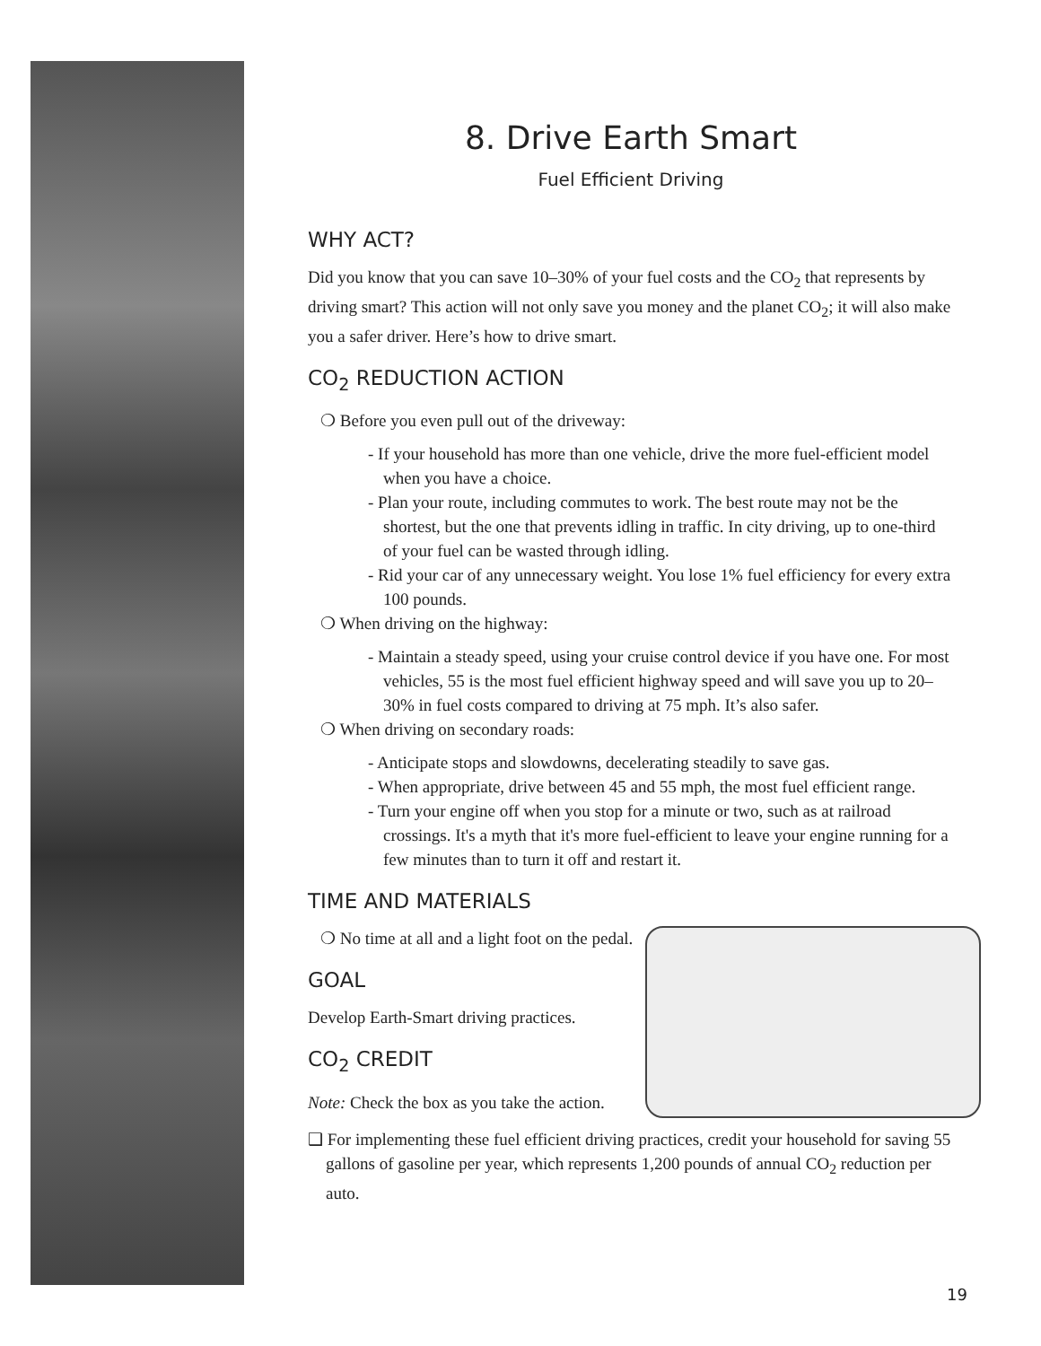8. Drive Earth Smart
Fuel Efficient Driving
WHY ACT?
Did you know that you can save 10–30% of your fuel costs and the CO<sub>2</sub> that represents by driving smart? This action will not only save you money and the planet CO<sub>2</sub>; it will also make you a safer driver. Here’s how to drive smart.
CO<sub>2</sub> REDUCTION ACTION
❍ Before you even pull out of the driveway:
- If your household has more than one vehicle, drive the more fuel-efficient model when you have a choice.
- Plan your route, including commutes to work. The best route may not be the shortest, but the one that prevents idling in traffic. In city driving, up to one-third of your fuel can be wasted through idling.
- Rid your car of any unnecessary weight. You lose 1% fuel efficiency for every extra 100 pounds.
❍ When driving on the highway:
- Maintain a steady speed, using your cruise control device if you have one. For most vehicles, 55 is the most fuel efficient highway speed and will save you up to 20–30% in fuel costs compared to driving at 75 mph. It’s also safer.
❍ When driving on secondary roads:
- Anticipate stops and slowdowns, decelerating steadily to save gas.
- When appropriate, drive between 45 and 55 mph, the most fuel efficient range.
- Turn your engine off when you stop for a minute or two, such as at railroad crossings. It's a myth that it's more fuel-efficient to leave your engine running for a few minutes than to turn it off and restart it.
TIME AND MATERIALS
❍ No time at all and a light foot on the pedal.
GOAL
Develop Earth-Smart driving practices.
CO<sub>2</sub> CREDIT
Note: Check the box as you take the action.
❑ For implementing these fuel efficient driving practices, credit your household for saving 55 gallons of gasoline per year, which represents 1,200 pounds of annual CO<sub>2</sub> reduction per auto.
19